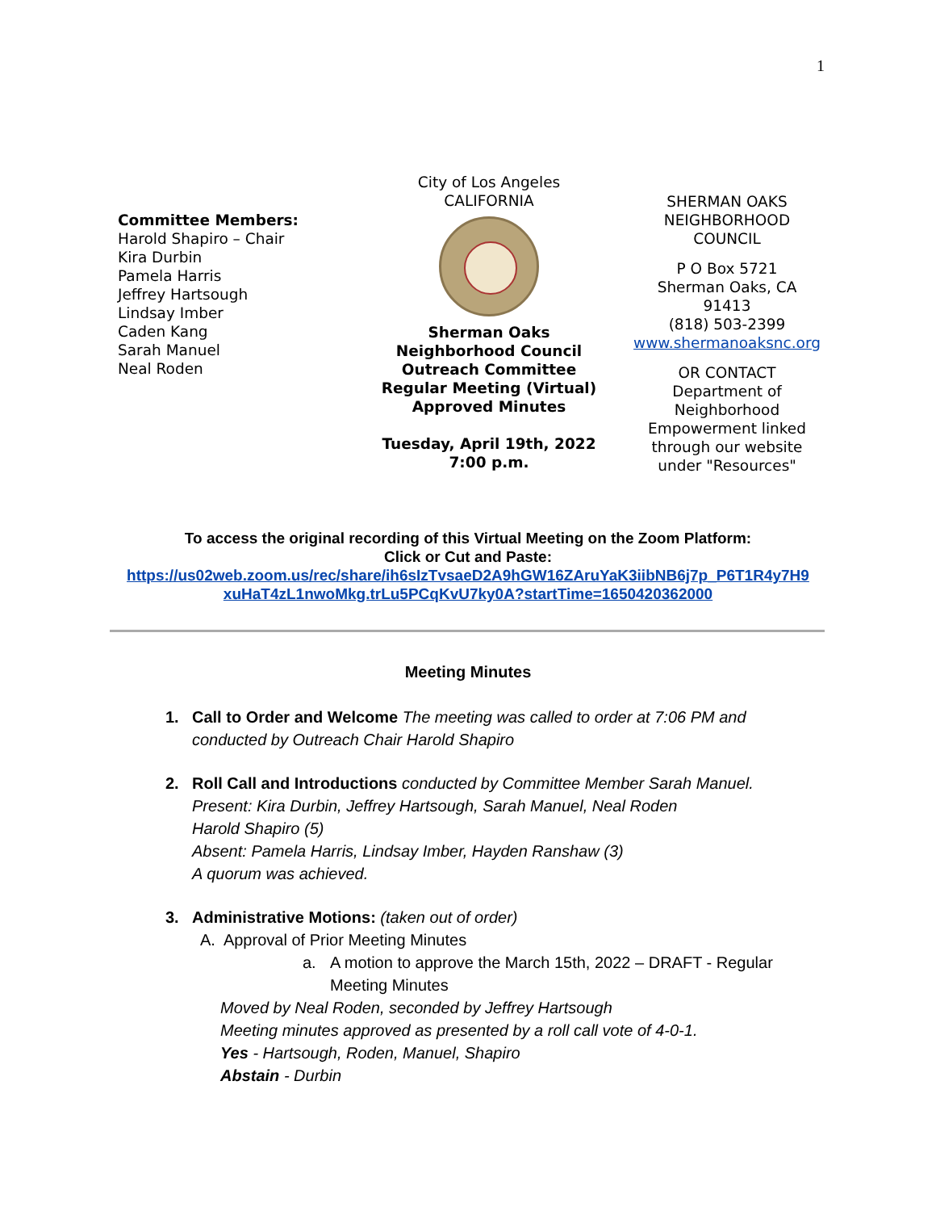1
Committee Members:
Harold Shapiro – Chair
Kira Durbin
Pamela Harris
Jeffrey Hartsough
Lindsay Imber
Caden Kang
Sarah Manuel
Neal Roden
City of Los Angeles
CALIFORNIA
Sherman Oaks
Neighborhood Council
Outreach Committee
Regular Meeting (Virtual)
Approved Minutes
Tuesday, April 19th, 2022
7:00 p.m.
SHERMAN OAKS
NEIGHBORHOOD
COUNCIL
P O Box 5721
Sherman Oaks, CA
91413
(818) 503-2399
www.shermanoaksnc.org
OR CONTACT
Department of
Neighborhood
Empowerment linked
through our website
under "Resources"
To access the original recording of this Virtual Meeting on the Zoom Platform:
Click or Cut and Paste:
https://us02web.zoom.us/rec/share/ih6sIzTvsaeD2A9hGW16ZAruYaK3iibNB6j7p_P6T1R4y7H9 xuHaT4zL1nwoMkg.trLu5PCqKvU7ky0A?startTime=1650420362000
Meeting Minutes
1. Call to Order and Welcome The meeting was called to order at 7:06 PM and conducted by Outreach Chair Harold Shapiro
2. Roll Call and Introductions conducted by Committee Member Sarah Manuel.
Present: Kira Durbin, Jeffrey Hartsough, Sarah Manuel, Neal Roden
Harold Shapiro (5)
Absent: Pamela Harris, Lindsay Imber, Hayden Ranshaw (3)
A quorum was achieved.
3. Administrative Motions: (taken out of order)
A. Approval of Prior Meeting Minutes
a. A motion to approve the March 15th, 2022 – DRAFT - Regular Meeting Minutes
Moved by Neal Roden, seconded by Jeffrey Hartsough
Meeting minutes approved as presented by a roll call vote of 4-0-1.
Yes - Hartsough, Roden, Manuel, Shapiro
Abstain - Durbin